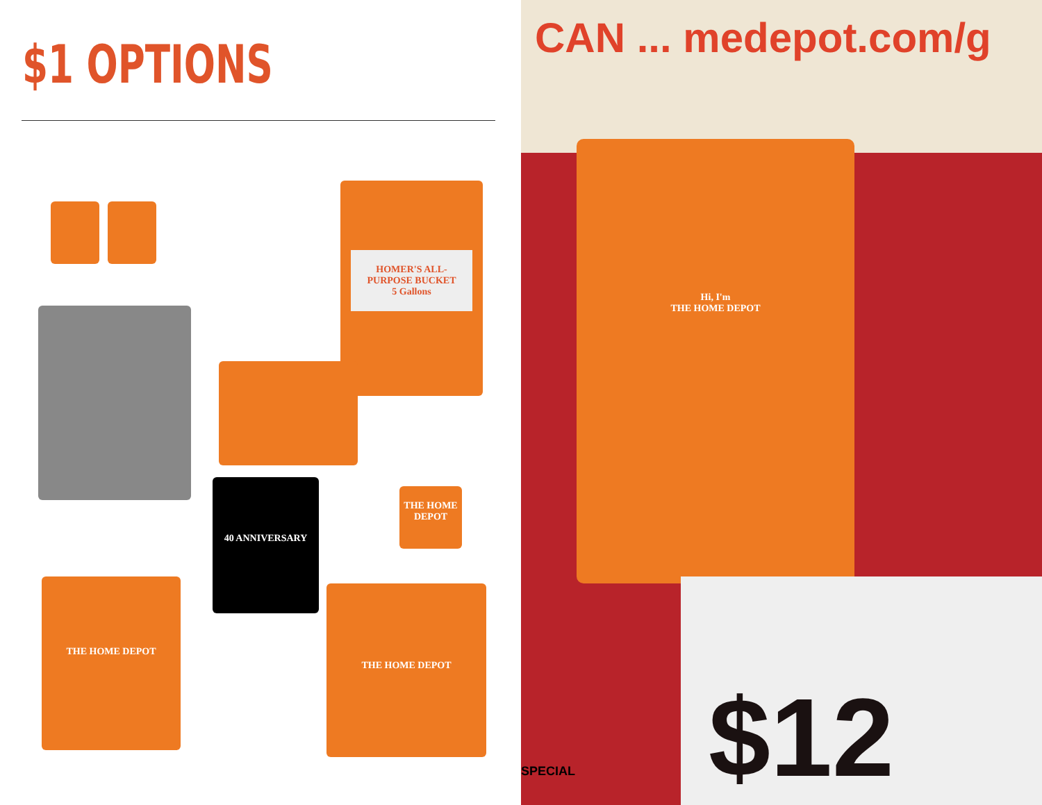$1 OPTIONS
HOMER'S ALL-PURPOSE BUCKET
5 Gallons
40 ANNIVERSARY
THE HOME DEPOT
THE HOME DEPOT
THE HOME DEPOT
CAN ... medepot.com/g
Hi, I'm
THE HOME DEPOT
$12
SPECIAL